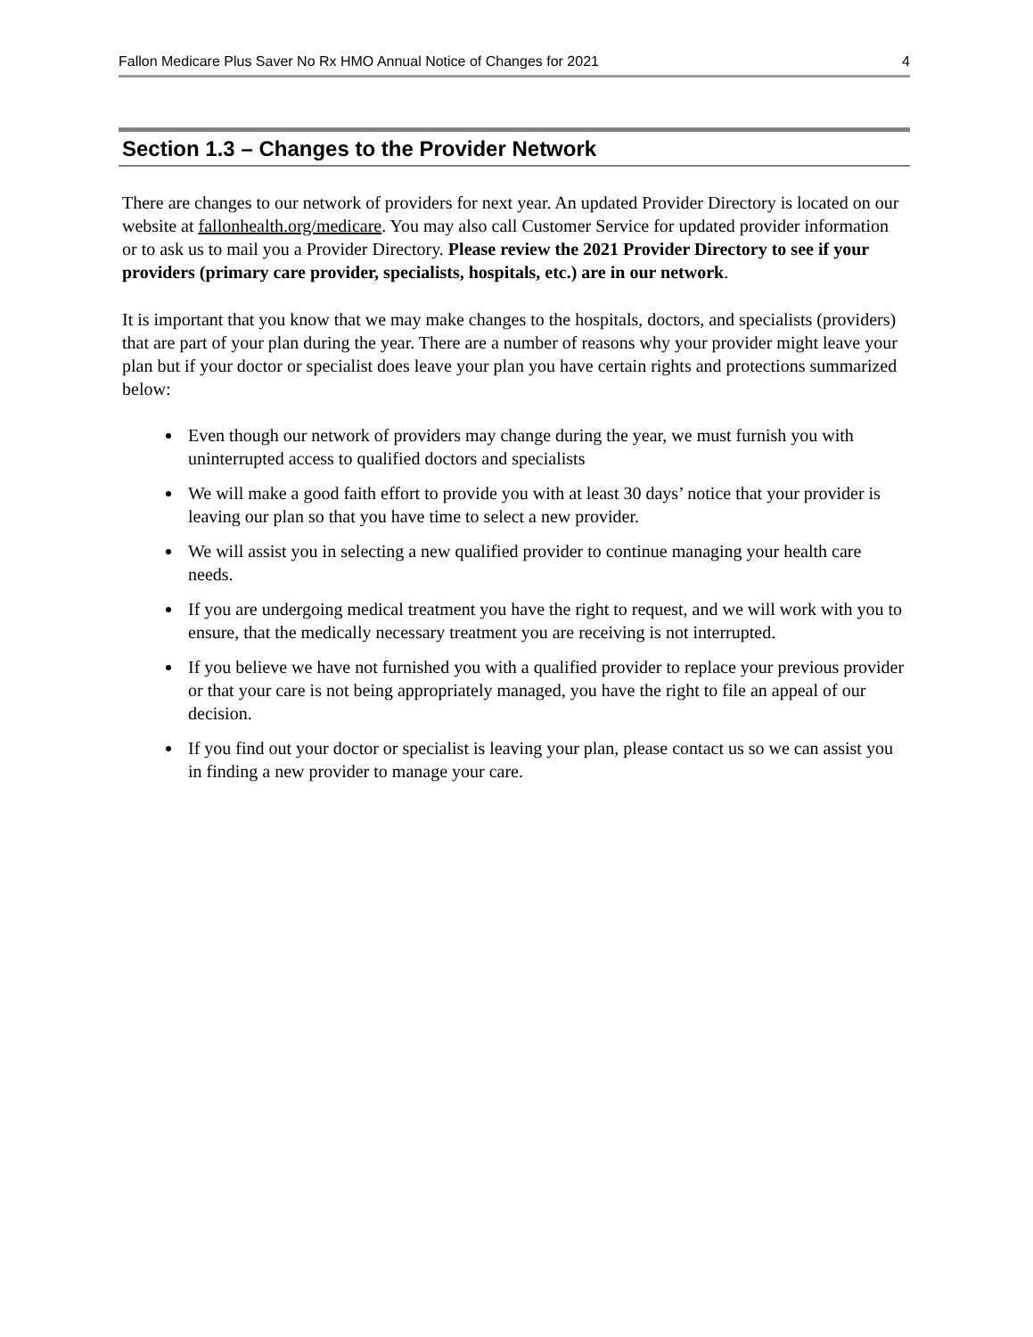Fallon Medicare Plus Saver No Rx HMO Annual Notice of Changes for 2021 4
Section 1.3 – Changes to the Provider Network
There are changes to our network of providers for next year. An updated Provider Directory is located on our website at fallonhealth.org/medicare. You may also call Customer Service for updated provider information or to ask us to mail you a Provider Directory. Please review the 2021 Provider Directory to see if your providers (primary care provider, specialists, hospitals, etc.) are in our network.
It is important that you know that we may make changes to the hospitals, doctors, and specialists (providers) that are part of your plan during the year. There are a number of reasons why your provider might leave your plan but if your doctor or specialist does leave your plan you have certain rights and protections summarized below:
Even though our network of providers may change during the year, we must furnish you with uninterrupted access to qualified doctors and specialists
We will make a good faith effort to provide you with at least 30 days’ notice that your provider is leaving our plan so that you have time to select a new provider.
We will assist you in selecting a new qualified provider to continue managing your health care needs.
If you are undergoing medical treatment you have the right to request, and we will work with you to ensure, that the medically necessary treatment you are receiving is not interrupted.
If you believe we have not furnished you with a qualified provider to replace your previous provider or that your care is not being appropriately managed, you have the right to file an appeal of our decision.
If you find out your doctor or specialist is leaving your plan, please contact us so we can assist you in finding a new provider to manage your care.